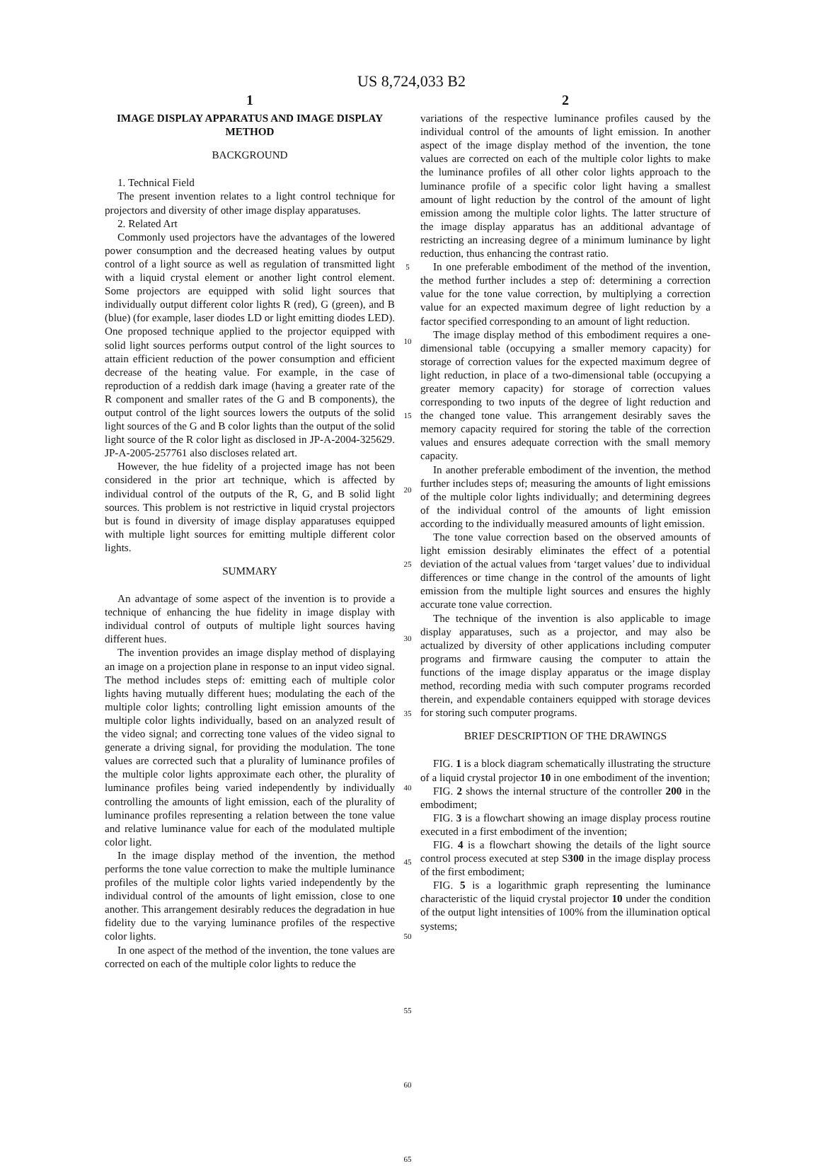US 8,724,033 B2
1
IMAGE DISPLAY APPARATUS AND IMAGE DISPLAY METHOD
BACKGROUND
1. Technical Field
The present invention relates to a light control technique for projectors and diversity of other image display apparatuses.
2. Related Art
Commonly used projectors have the advantages of the lowered power consumption and the decreased heating values by output control of a light source as well as regulation of transmitted light with a liquid crystal element or another light control element. Some projectors are equipped with solid light sources that individually output different color lights R (red), G (green), and B (blue) (for example, laser diodes LD or light emitting diodes LED). One proposed technique applied to the projector equipped with solid light sources performs output control of the light sources to attain efficient reduction of the power consumption and efficient decrease of the heating value. For example, in the case of reproduction of a reddish dark image (having a greater rate of the R component and smaller rates of the G and B components), the output control of the light sources lowers the outputs of the solid light sources of the G and B color lights than the output of the solid light source of the R color light as disclosed in JP-A-2004-325629. JP-A-2005-257761 also discloses related art.
However, the hue fidelity of a projected image has not been considered in the prior art technique, which is affected by individual control of the outputs of the R, G, and B solid light sources. This problem is not restrictive in liquid crystal projectors but is found in diversity of image display apparatuses equipped with multiple light sources for emitting multiple different color lights.
SUMMARY
An advantage of some aspect of the invention is to provide a technique of enhancing the hue fidelity in image display with individual control of outputs of multiple light sources having different hues.
The invention provides an image display method of displaying an image on a projection plane in response to an input video signal. The method includes steps of: emitting each of multiple color lights having mutually different hues; modulating the each of the multiple color lights; controlling light emission amounts of the multiple color lights individually, based on an analyzed result of the video signal; and correcting tone values of the video signal to generate a driving signal, for providing the modulation. The tone values are corrected such that a plurality of luminance profiles of the multiple color lights approximate each other, the plurality of luminance profiles being varied independently by individually controlling the amounts of light emission, each of the plurality of luminance profiles representing a relation between the tone value and relative luminance value for each of the modulated multiple color light.
In the image display method of the invention, the method performs the tone value correction to make the multiple luminance profiles of the multiple color lights varied independently by the individual control of the amounts of light emission, close to one another. This arrangement desirably reduces the degradation in hue fidelity due to the varying luminance profiles of the respective color lights.
In one aspect of the method of the invention, the tone values are corrected on each of the multiple color lights to reduce the
5
10
15
20
25
30
35
40
45
50
55
60
65
2
variations of the respective luminance profiles caused by the individual control of the amounts of light emission. In another aspect of the image display method of the invention, the tone values are corrected on each of the multiple color lights to make the luminance profiles of all other color lights approach to the luminance profile of a specific color light having a smallest amount of light reduction by the control of the amount of light emission among the multiple color lights. The latter structure of the image display apparatus has an additional advantage of restricting an increasing degree of a minimum luminance by light reduction, thus enhancing the contrast ratio.
In one preferable embodiment of the method of the invention, the method further includes a step of: determining a correction value for the tone value correction, by multiplying a correction value for an expected maximum degree of light reduction by a factor specified corresponding to an amount of light reduction.
The image display method of this embodiment requires a one-dimensional table (occupying a smaller memory capacity) for storage of correction values for the expected maximum degree of light reduction, in place of a two-dimensional table (occupying a greater memory capacity) for storage of correction values corresponding to two inputs of the degree of light reduction and the changed tone value. This arrangement desirably saves the memory capacity required for storing the table of the correction values and ensures adequate correction with the small memory capacity.
In another preferable embodiment of the invention, the method further includes steps of; measuring the amounts of light emissions of the multiple color lights individually; and determining degrees of the individual control of the amounts of light emission according to the individually measured amounts of light emission.
The tone value correction based on the observed amounts of light emission desirably eliminates the effect of a potential deviation of the actual values from ‘target values’ due to individual differences or time change in the control of the amounts of light emission from the multiple light sources and ensures the highly accurate tone value correction.
The technique of the invention is also applicable to image display apparatuses, such as a projector, and may also be actualized by diversity of other applications including computer programs and firmware causing the computer to attain the functions of the image display apparatus or the image display method, recording media with such computer programs recorded therein, and expendable containers equipped with storage devices for storing such computer programs.
BRIEF DESCRIPTION OF THE DRAWINGS
FIG. 1 is a block diagram schematically illustrating the structure of a liquid crystal projector 10 in one embodiment of the invention;
FIG. 2 shows the internal structure of the controller 200 in the embodiment;
FIG. 3 is a flowchart showing an image display process routine executed in a first embodiment of the invention;
FIG. 4 is a flowchart showing the details of the light source control process executed at step S300 in the image display process of the first embodiment;
FIG. 5 is a logarithmic graph representing the luminance characteristic of the liquid crystal projector 10 under the condition of the output light intensities of 100% from the illumination optical systems;